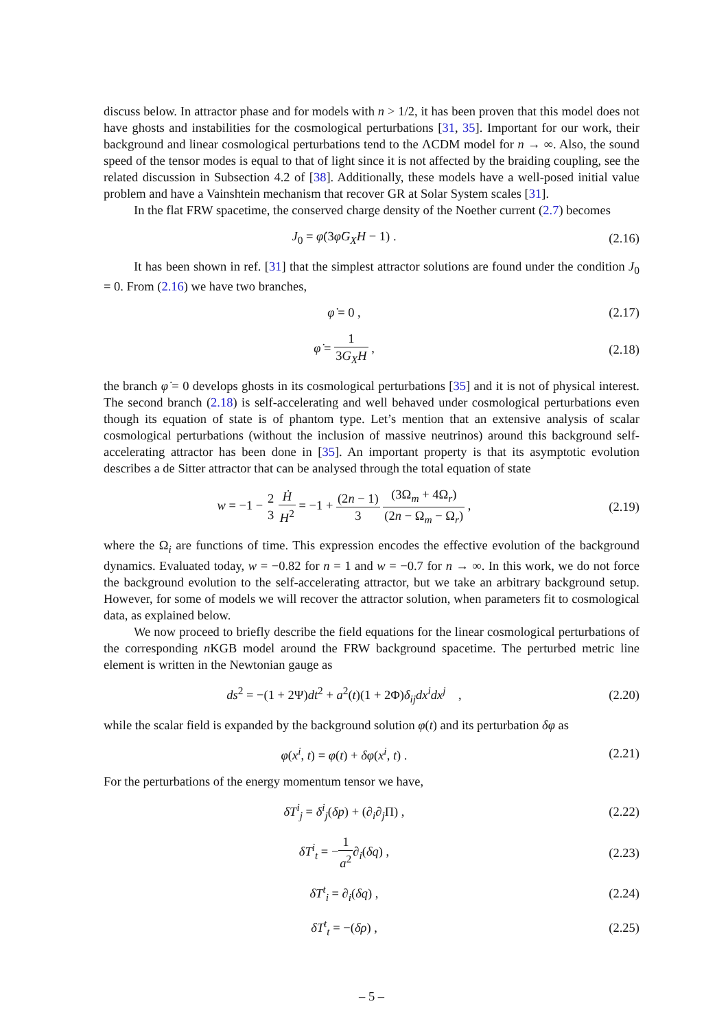discuss below. In attractor phase and for models with n > 1/2, it has been proven that this model does not have ghosts and instabilities for the cosmological perturbations [31, 35]. Important for our work, their background and linear cosmological perturbations tend to the ΛCDM model for n → ∞. Also, the sound speed of the tensor modes is equal to that of light since it is not affected by the braiding coupling, see the related discussion in Subsection 4.2 of [38]. Additionally, these models have a well-posed initial value problem and have a Vainshtein mechanism that recover GR at Solar System scales [31].
In the flat FRW spacetime, the conserved charge density of the Noether current (2.7) becomes
J<sub>0</sub> = φ̇(3φ̇G<sub>X</sub>H − 1) . (2.16)
It has been shown in ref. [31] that the simplest attractor solutions are found under the condition J<sub>0</sub> = 0. From (2.16) we have two branches,
φ̇ = 0 , (2.17)
φ̇ = 1 3G<sub>X</sub>H , (2.18)
the branch φ̇ = 0 develops ghosts in its cosmological perturbations [35] and it is not of physical interest. The second branch (2.18) is self-accelerating and well behaved under cosmological perturbations even though its equation of state is of phantom type. Let’s mention that an extensive analysis of scalar cosmological perturbations (without the inclusion of massive neutrinos) around this background self-accelerating attractor has been done in [35]. An important property is that its asymptotic evolution describes a de Sitter attractor that can be analysed through the total equation of state
w = −1 − 2 3 Ḣ H<sup>2</sup> = −1 + (2n − 1) 3 (3Ω<sub>m</sub> + 4Ω<sub>r</sub>) (2n − Ω<sub>m</sub> − Ω<sub>r</sub>) ,
(2.19)
where the Ω<sub>i</sub> are functions of time. This expression encodes the effective evolution of the background dynamics. Evaluated today, w = −0.82 for n = 1 and w = −0.7 for n → ∞. In this work, we do not force the background evolution to the self-accelerating attractor, but we take an arbitrary background setup. However, for some of models we will recover the attractor solution, when parameters fit to cosmological data, as explained below.
We now proceed to briefly describe the field equations for the linear cosmological perturbations of the corresponding n KGB model around the FRW background spacetime. The perturbed metric line element is written in the Newtonian gauge as
ds<sup>2</sup> = −(1 + 2Ψ)dt<sup>2</sup> + a<sup>2</sup>(t)(1 + 2Φ)δ<sub>ij</sub>dx<sup>i</sup>dx<sup>j</sup> ,
(2.20)
while the scalar field is expanded by the background solution φ(t) and its perturbation δφ as
φ(x<sup>i</sup>, t) = φ(t) + δφ(x<sup>i</sup>, t) . (2.21)
For the perturbations of the energy momentum tensor we have,
δT<sup>i</sup><sub>j</sub> = δ<sup>i</sup><sub>j</sub>(δp) + (∂<sub>i</sub>∂<sub>j</sub>Π) , (2.22)
δT<sup>i</sup><sub>t</sub> = −1 a<sup>2</sup>∂<sub>i</sub>(δq) , (2.23)
δT<sup>t</sup><sub>i</sub> = ∂<sub>i</sub>(δq) , (2.24)
δT<sup>t</sup><sub>t</sub> = −(δρ) , (2.25)
– 5 –